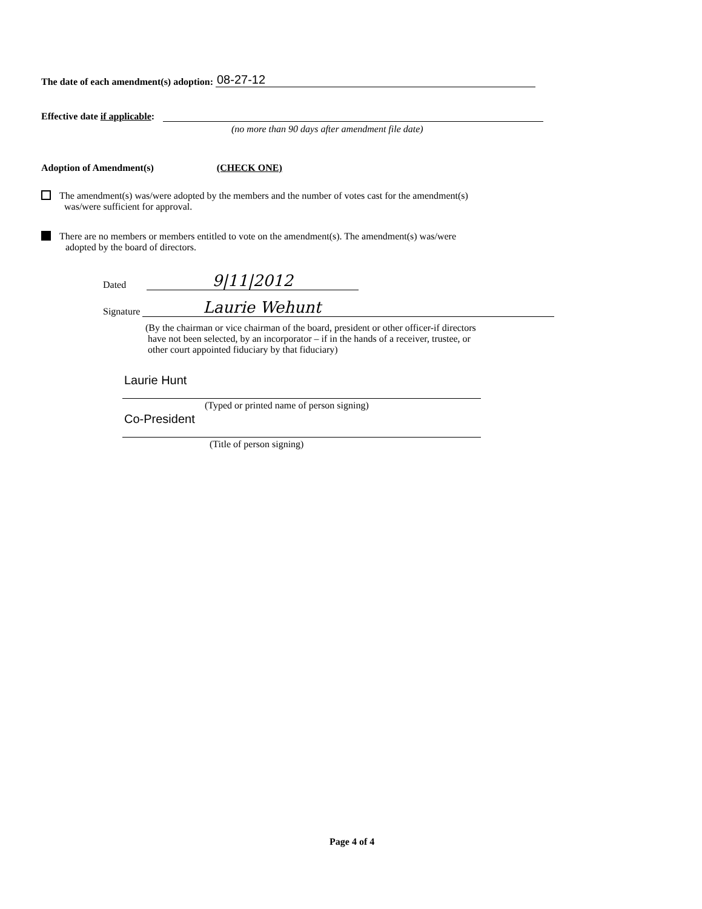The date of each amendment(s) adoption: 08-27-12
Effective date if applicable:
(no more than 90 days after amendment file date)
Adoption of Amendment(s) (CHECK ONE)
The amendment(s) was/were adopted by the members and the number of votes cast for the amendment(s)
was/were sufficient for approval.
There are no members or members entitled to vote on the amendment(s). The amendment(s) was/were
adopted by the board of directors.
Dated 9|11|2012
Signature Laurie Wehunt
(By the chairman or vice chairman of the board, president or other officer-if directors
have not been selected, by an incorporator – if in the hands of a receiver, trustee, or
other court appointed fiduciary by that fiduciary)
Laurie Hunt
(Typed or printed name of person signing)
Co-President
(Title of person signing)
Page 4 of 4